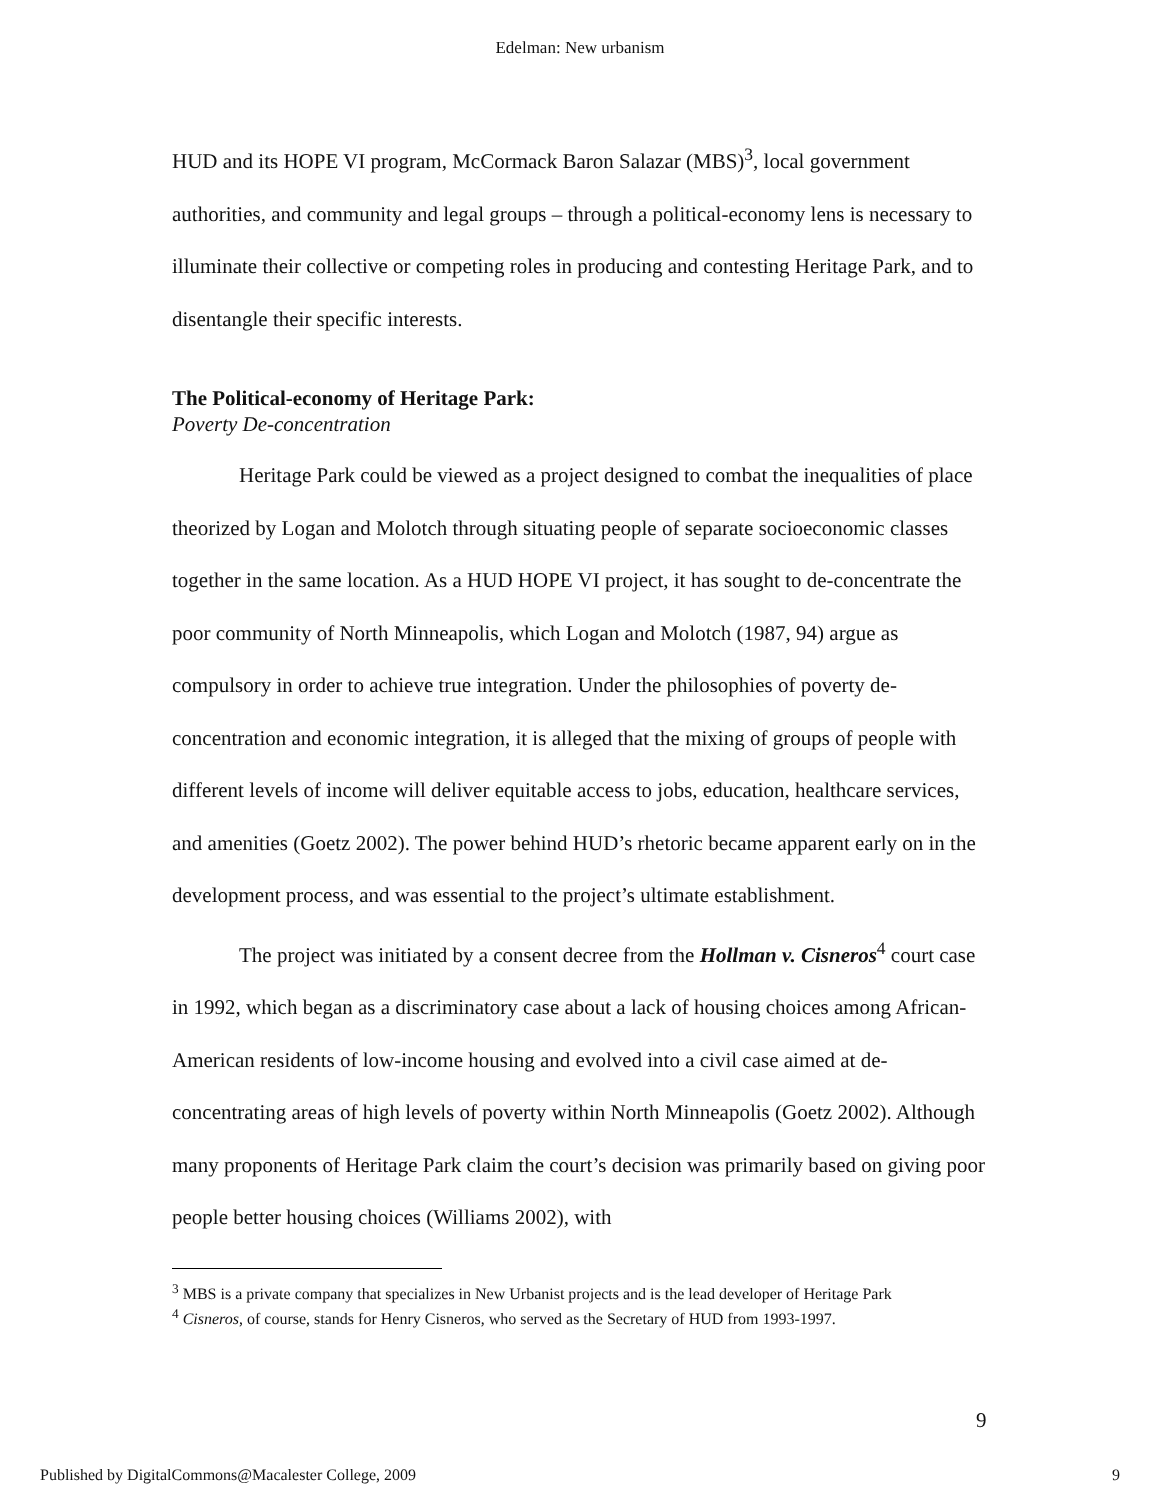Edelman: New urbanism
HUD and its HOPE VI program, McCormack Baron Salazar (MBS)<sup>3</sup>, local government authorities, and community and legal groups – through a political-economy lens is necessary to illuminate their collective or competing roles in producing and contesting Heritage Park, and to disentangle their specific interests.
The Political-economy of Heritage Park:
Poverty De-concentration
Heritage Park could be viewed as a project designed to combat the inequalities of place theorized by Logan and Molotch through situating people of separate socioeconomic classes together in the same location. As a HUD HOPE VI project, it has sought to de-concentrate the poor community of North Minneapolis, which Logan and Molotch (1987, 94) argue as compulsory in order to achieve true integration. Under the philosophies of poverty de-concentration and economic integration, it is alleged that the mixing of groups of people with different levels of income will deliver equitable access to jobs, education, healthcare services, and amenities (Goetz 2002). The power behind HUD’s rhetoric became apparent early on in the development process, and was essential to the project’s ultimate establishment.
The project was initiated by a consent decree from the Hollman v. Cisneros<sup>4</sup> court case in 1992, which began as a discriminatory case about a lack of housing choices among African-American residents of low-income housing and evolved into a civil case aimed at de-concentrating areas of high levels of poverty within North Minneapolis (Goetz 2002). Although many proponents of Heritage Park claim the court’s decision was primarily based on giving poor people better housing choices (Williams 2002), with
<sup>3</sup> MBS is a private company that specializes in New Urbanist projects and is the lead developer of Heritage Park
<sup>4</sup> Cisneros, of course, stands for Henry Cisneros, who served as the Secretary of HUD from 1993-1997.
9
Published by DigitalCommons@Macalester College, 2009 9